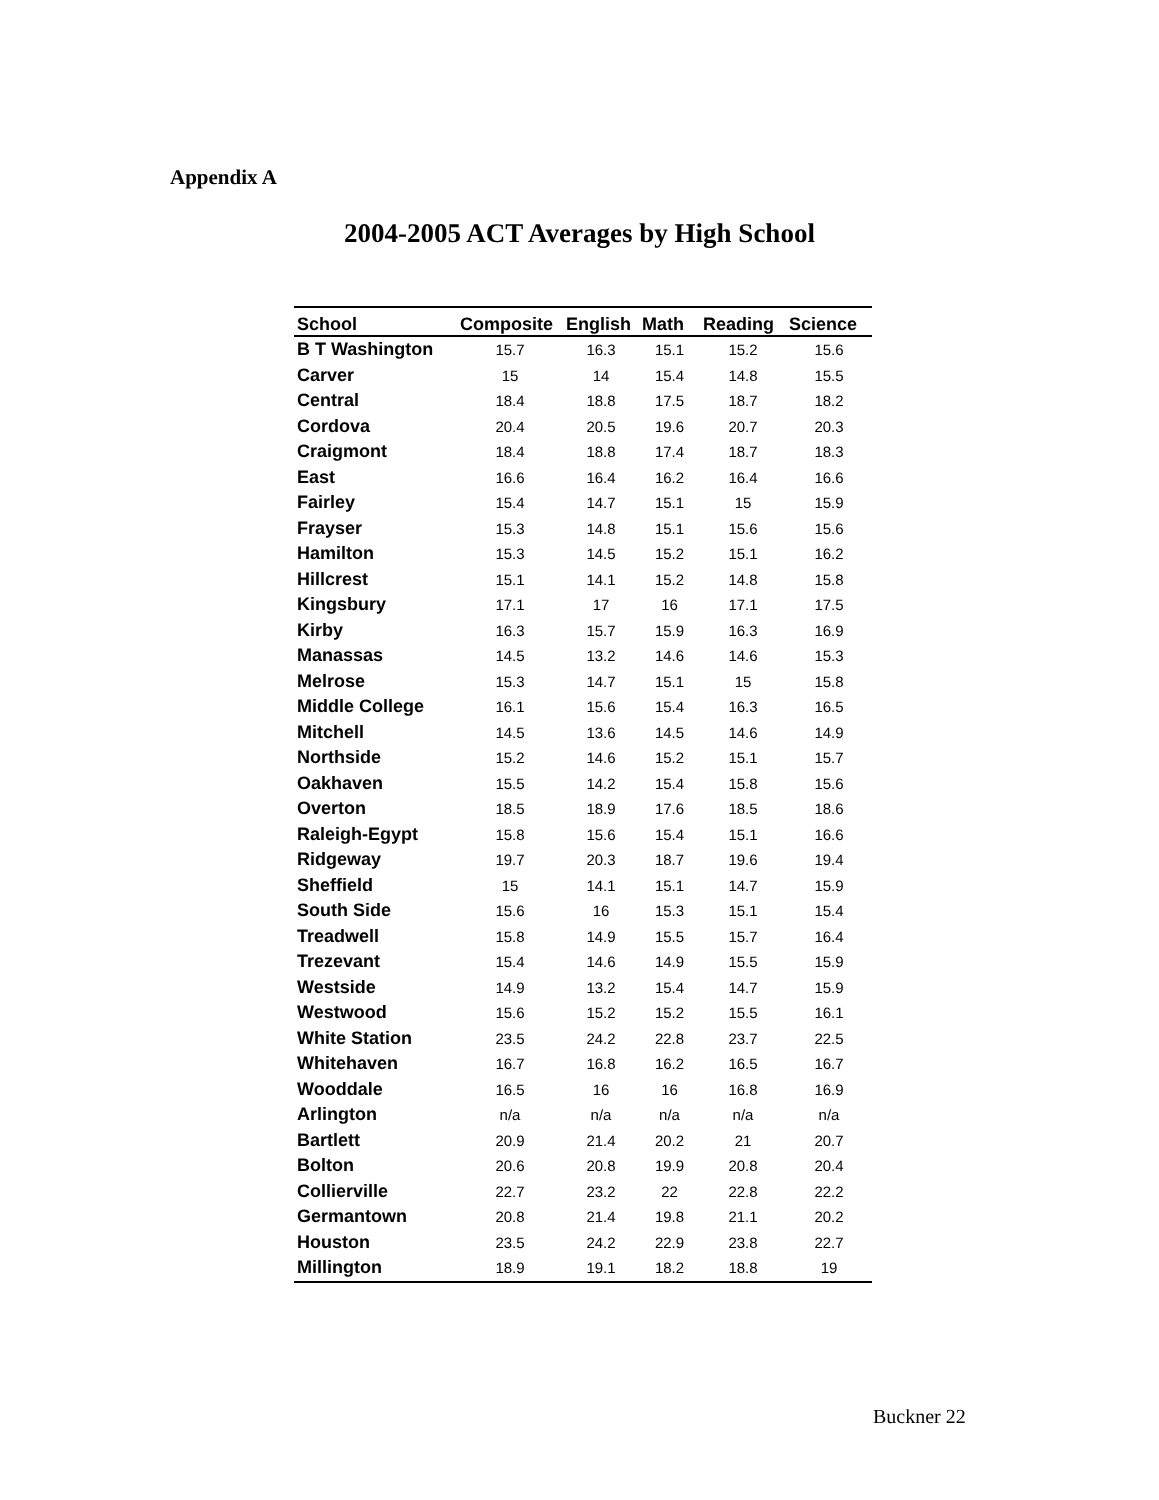Appendix A
2004-2005 ACT Averages by High School
| School | Composite | English | Math | Reading | Science |
| --- | --- | --- | --- | --- | --- |
| B T Washington | 15.7 | 16.3 | 15.1 | 15.2 | 15.6 |
| Carver | 15 | 14 | 15.4 | 14.8 | 15.5 |
| Central | 18.4 | 18.8 | 17.5 | 18.7 | 18.2 |
| Cordova | 20.4 | 20.5 | 19.6 | 20.7 | 20.3 |
| Craigmont | 18.4 | 18.8 | 17.4 | 18.7 | 18.3 |
| East | 16.6 | 16.4 | 16.2 | 16.4 | 16.6 |
| Fairley | 15.4 | 14.7 | 15.1 | 15 | 15.9 |
| Frayser | 15.3 | 14.8 | 15.1 | 15.6 | 15.6 |
| Hamilton | 15.3 | 14.5 | 15.2 | 15.1 | 16.2 |
| Hillcrest | 15.1 | 14.1 | 15.2 | 14.8 | 15.8 |
| Kingsbury | 17.1 | 17 | 16 | 17.1 | 17.5 |
| Kirby | 16.3 | 15.7 | 15.9 | 16.3 | 16.9 |
| Manassas | 14.5 | 13.2 | 14.6 | 14.6 | 15.3 |
| Melrose | 15.3 | 14.7 | 15.1 | 15 | 15.8 |
| Middle College | 16.1 | 15.6 | 15.4 | 16.3 | 16.5 |
| Mitchell | 14.5 | 13.6 | 14.5 | 14.6 | 14.9 |
| Northside | 15.2 | 14.6 | 15.2 | 15.1 | 15.7 |
| Oakhaven | 15.5 | 14.2 | 15.4 | 15.8 | 15.6 |
| Overton | 18.5 | 18.9 | 17.6 | 18.5 | 18.6 |
| Raleigh-Egypt | 15.8 | 15.6 | 15.4 | 15.1 | 16.6 |
| Ridgeway | 19.7 | 20.3 | 18.7 | 19.6 | 19.4 |
| Sheffield | 15 | 14.1 | 15.1 | 14.7 | 15.9 |
| South Side | 15.6 | 16 | 15.3 | 15.1 | 15.4 |
| Treadwell | 15.8 | 14.9 | 15.5 | 15.7 | 16.4 |
| Trezevant | 15.4 | 14.6 | 14.9 | 15.5 | 15.9 |
| Westside | 14.9 | 13.2 | 15.4 | 14.7 | 15.9 |
| Westwood | 15.6 | 15.2 | 15.2 | 15.5 | 16.1 |
| White Station | 23.5 | 24.2 | 22.8 | 23.7 | 22.5 |
| Whitehaven | 16.7 | 16.8 | 16.2 | 16.5 | 16.7 |
| Wooddale | 16.5 | 16 | 16 | 16.8 | 16.9 |
| Arlington | n/a | n/a | n/a | n/a | n/a |
| Bartlett | 20.9 | 21.4 | 20.2 | 21 | 20.7 |
| Bolton | 20.6 | 20.8 | 19.9 | 20.8 | 20.4 |
| Collierville | 22.7 | 23.2 | 22 | 22.8 | 22.2 |
| Germantown | 20.8 | 21.4 | 19.8 | 21.1 | 20.2 |
| Houston | 23.5 | 24.2 | 22.9 | 23.8 | 22.7 |
| Millington | 18.9 | 19.1 | 18.2 | 18.8 | 19 |
Buckner 22